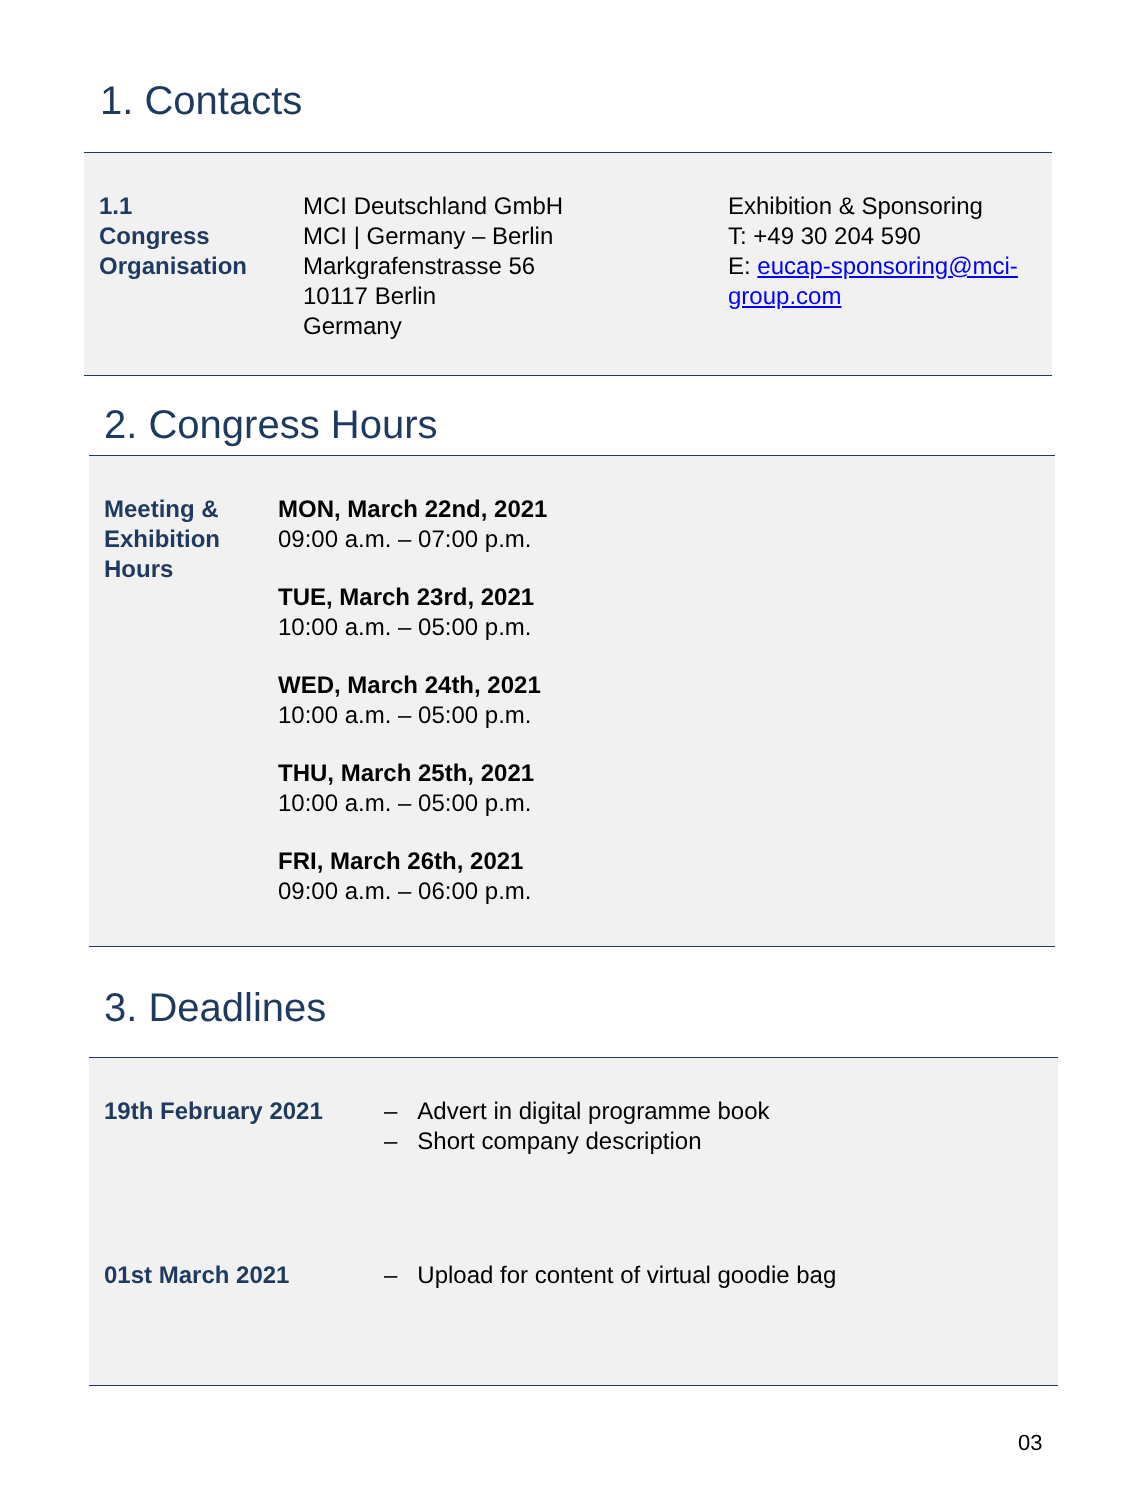1. Contacts
| 1.1 Congress Organisation | MCI Deutschland GmbH MCI / Germany – Berlin Markgrafenstrasse 56 10117 Berlin Germany | Exhibition & Sponsoring T: +49 30 204 590 E: eucap-sponsoring@mci- group.com |
2. Congress Hours
| Meeting & Exhibition Hours | MON, March 22nd, 2021 09:00 a.m. – 07:00 p.m. TUE, March 23rd, 2021 10:00 a.m. – 05:00 p.m. WED, March 24th, 2021 10:00 a.m. – 05:00 p.m. THU, March 25th, 2021 10:00 a.m. – 05:00 p.m. FRI, March 26th, 2021 09:00 a.m. – 06:00 p.m. |
3. Deadlines
| 19th February 2021 | – Advert in digital programme book – Short company description |
| 01st March 2021 | – Upload for content of virtual goodie bag |
03